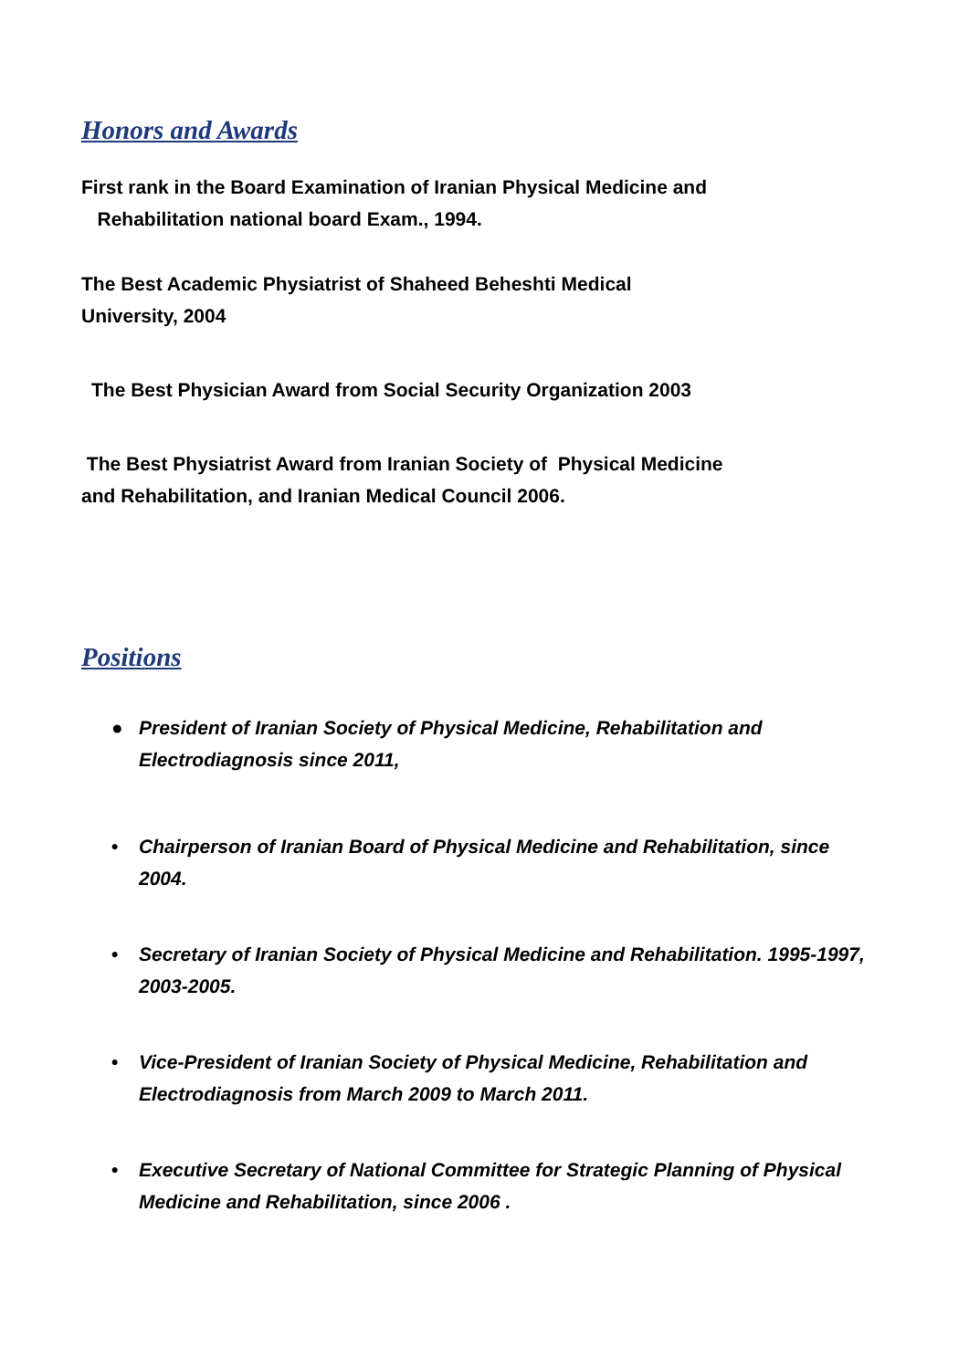Honors and Awards
First rank in the Board Examination of Iranian Physical Medicine and
Rehabilitation national board Exam., 1994.
The Best Academic Physiatrist of Shaheed Beheshti Medical
University, 2004
The Best Physician Award from Social Security Organization 2003
The Best Physiatrist Award from Iranian Society of Physical Medicine
and Rehabilitation, and Iranian Medical Council 2006.
Positions
● President of Iranian Society of Physical Medicine, Rehabilitation and Electrodiagnosis since 2011,
• Chairperson of Iranian Board of Physical Medicine and Rehabilitation, since 2004.
• Secretary of Iranian Society of Physical Medicine and Rehabilitation. 1995-1997, 2003-2005.
• Vice-President of Iranian Society of Physical Medicine, Rehabilitation and Electrodiagnosis from March 2009 to March 2011.
• Executive Secretary of National Committee for Strategic Planning of Physical Medicine and Rehabilitation, since 2006 .